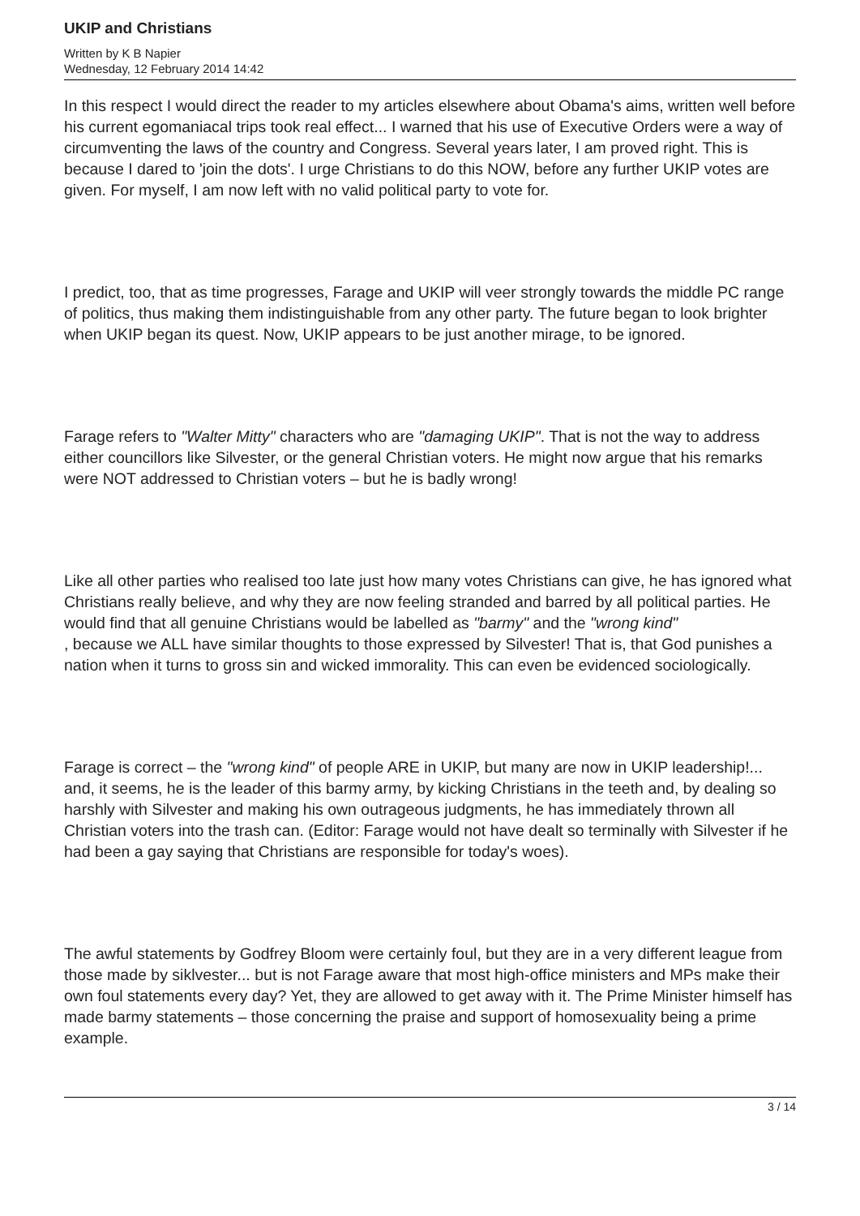UKIP and Christians
Written by K B Napier
Wednesday, 12 February 2014 14:42
In this respect I would direct the reader to my articles elsewhere about Obama's aims, written well before his current egomaniacal trips took real effect... I warned that his use of Executive Orders were a way of circumventing the laws of the country and Congress. Several years later, I am proved right. This is because I dared to 'join the dots'. I urge Christians to do this NOW, before any further UKIP votes are given. For myself, I am now left with no valid political party to vote for.
I predict, too, that as time progresses, Farage and UKIP will veer strongly towards the middle PC range of politics, thus making them indistinguishable from any other party. The future began to look brighter when UKIP began its quest. Now, UKIP appears to be just another mirage, to be ignored.
Farage refers to "Walter Mitty" characters who are "damaging UKIP". That is not the way to address either councillors like Silvester, or the general Christian voters. He might now argue that his remarks were NOT addressed to Christian voters – but he is badly wrong!
Like all other parties who realised too late just how many votes Christians can give, he has ignored what Christians really believe, and why they are now feeling stranded and barred by all political parties. He would find that all genuine Christians would be labelled as "barmy" and the "wrong kind"
, because we ALL have similar thoughts to those expressed by Silvester! That is, that God punishes a nation when it turns to gross sin and wicked immorality. This can even be evidenced sociologically.
Farage is correct – the "wrong kind" of people ARE in UKIP, but many are now in UKIP leadership!... and, it seems, he is the leader of this barmy army, by kicking Christians in the teeth and, by dealing so harshly with Silvester and making his own outrageous judgments, he has immediately thrown all Christian voters into the trash can. (Editor: Farage would not have dealt so terminally with Silvester if he had been a gay saying that Christians are responsible for today's woes).
The awful statements by Godfrey Bloom were certainly foul, but they are in a very different league from those made by siklvester... but is not Farage aware that most high-office ministers and MPs make their own foul statements every day? Yet, they are allowed to get away with it. The Prime Minister himself has made barmy statements – those concerning the praise and support of homosexuality being a prime example.
3 / 14